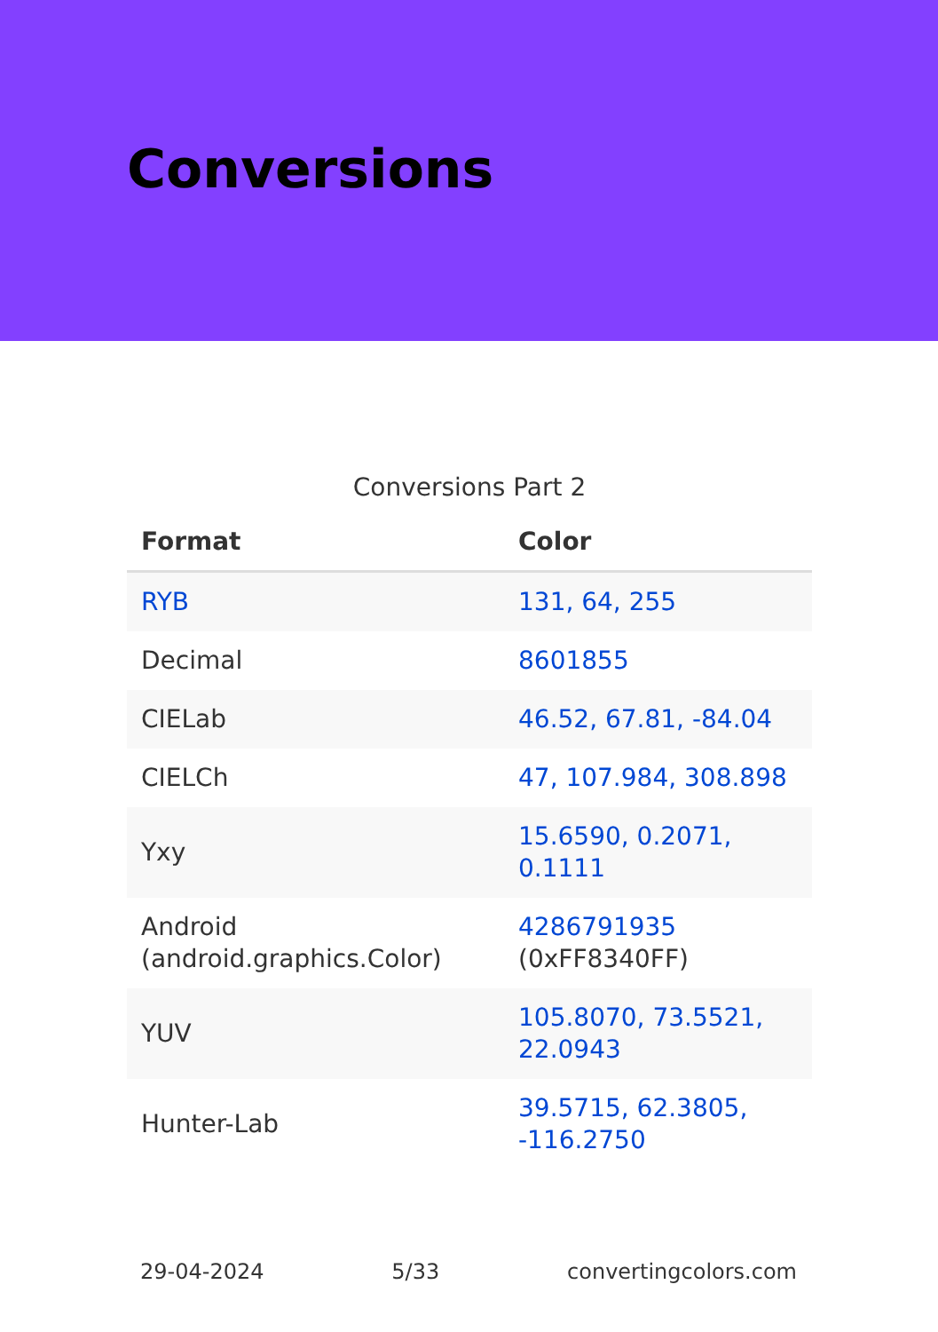Conversions
Conversions Part 2
| Format | Color |
| --- | --- |
| RYB | 131, 64, 255 |
| Decimal | 8601855 |
| CIELab | 46.52, 67.81, -84.04 |
| CIELCh | 47, 107.984, 308.898 |
| Yxy | 15.6590, 0.2071, 0.1111 |
| Android (android.graphics.Color) | 4286791935 (0xFF8340FF) |
| YUV | 105.8070, 73.5521, 22.0943 |
| Hunter-Lab | 39.5715, 62.3805, -116.2750 |
29-04-2024 5/33 convertingcolors.com